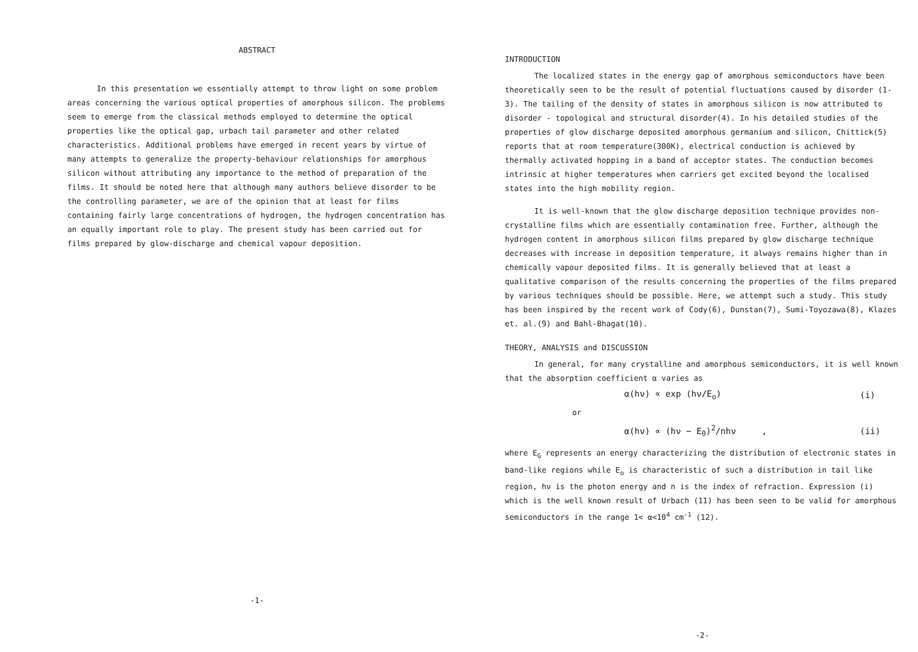ABSTRACT
In this presentation we essentially attempt to throw light on some problem areas concerning the various optical properties of amorphous silicon. The problems seem to emerge from the classical methods employed to determine the optical properties like the optical gap, urbach tail parameter and other related characteristics. Additional problems have emerged in recent years by virtue of many attempts to generalize the property-behaviour relationships for amorphous silicon without attributing any importance to the method of preparation of the films. It should be noted here that although many authors believe disorder to be the controlling parameter, we are of the opinion that at least for films containing fairly large concentrations of hydrogen, the hydrogen concentration has an equally important role to play. The present study has been carried out for films prepared by glow-discharge and chemical vapour deposition.
-1-
INTRODUCTION
The localized states in the energy gap of amorphous semiconductors have been theoretically seen to be the result of potential fluctuations caused by disorder (1-3). The tailing of the density of states in amorphous silicon is now attributed to disorder - topological and structural disorder(4). In his detailed studies of the properties of glow discharge deposited amorphous germanium and silicon, Chittick(5) reports that at room temperature(300K), electrical conduction is achieved by thermally activated hopping in a band of acceptor states. The conduction becomes intrinsic at higher temperatures when carriers get excited beyond the localised states into the high mobility region.
It is well-known that the glow discharge deposition technique provides non-crystalline films which are essentially contamination free. Further, although the hydrogen content in amorphous silicon films prepared by glow discharge technique decreases with increase in deposition temperature, it always remains higher than in chemically vapour deposited films. It is generally believed that at least a qualitative comparison of the results concerning the properties of the films prepared by various techniques should be possible. Here, we attempt such a study. This study has been inspired by the recent work of Cody(6), Dunstan(7), Sumi-Toyozawa(8), Klazes et. al.(9) and Bahl-Bhagat(10).
THEORY, ANALYSIS and DISCUSSION
In general, for many crystalline and amorphous semiconductors, it is well known that the absorption coefficient α varies as
α(hν) ∝ exp (hν/E<sub>o</sub>) (i)
or
α(hν) ∝ (hν − E<sub>0</sub>)<sup>2</sup>/nhν , (ii)
where E<sub>G</sub> represents an energy characterizing the distribution of electronic states in band-like regions while E<sub>o</sub> is characteristic of such a distribution in tail like region, hν is the photon energy and n is the index of refraction. Expression (i) which is the well known result of Urbach (11) has been seen to be valid for amorphous semiconductors in the range 1< α<10<sup>4</sup> cm<sup>-1</sup> (12).
-2-